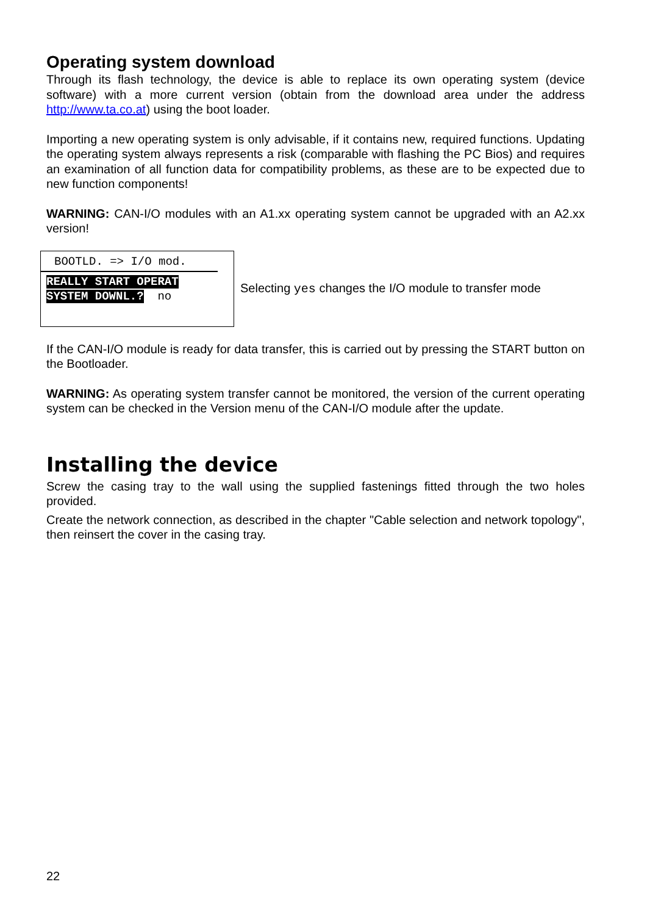Operating system download
Through its flash technology, the device is able to replace its own operating system (device software) with a more current version (obtain from the download area under the address http://www.ta.co.at) using the boot loader.
Importing a new operating system is only advisable, if it contains new, required functions. Updating the operating system always represents a risk (comparable with flashing the PC Bios) and requires an examination of all function data for compatibility problems, as these are to be expected due to new function components!
WARNING: CAN-I/O modules with an A1.xx operating system cannot be upgraded with an A2.xx version!
BOOTLD. => I/O mod.
REALLY START OPERAT
SYSTEM DOWNL.? no
Selecting yes changes the I/O module to transfer mode
If the CAN-I/O module is ready for data transfer, this is carried out by pressing the START button on the Bootloader.
WARNING: As operating system transfer cannot be monitored, the version of the current operating system can be checked in the Version menu of the CAN-I/O module after the update.
Installing the device
Screw the casing tray to the wall using the supplied fastenings fitted through the two holes provided.
Create the network connection, as described in the chapter "Cable selection and network topology", then reinsert the cover in the casing tray.
22